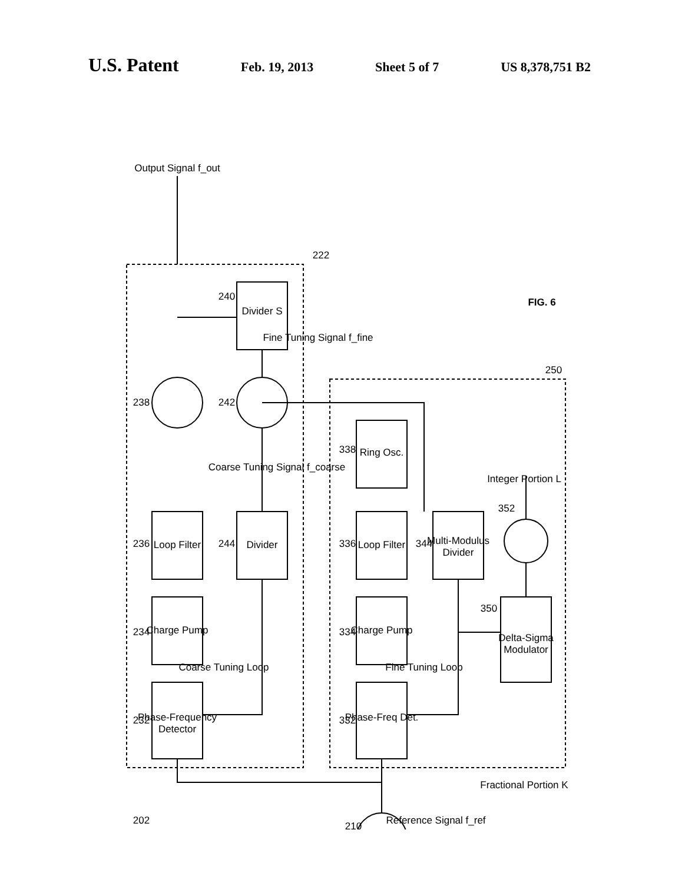U.S. Patent Feb. 19, 2013 Sheet 5 of 7 US 8,378,751 B2
Phase-Frequency
Detector
Charge Pump
Loop Filter
Divider S
Divider
Phase-Freq Det.
Charge Pump
Loop Filter
Ring Osc.
Multi-Modulus
Divider
Delta-Sigma
Modulator
Coarse Tuning Loop
Fine Tuning Loop
Output Signal f_out
Fine Tuning Signal f_fine
Coarse Tuning Signal f_coarse
Integer Portion L
Fractional Portion K
Reference Signal f_ref
FIG. 6
222
250
202
210
232
234
236
238
240
242
244
332
334
336
338
344
350
352